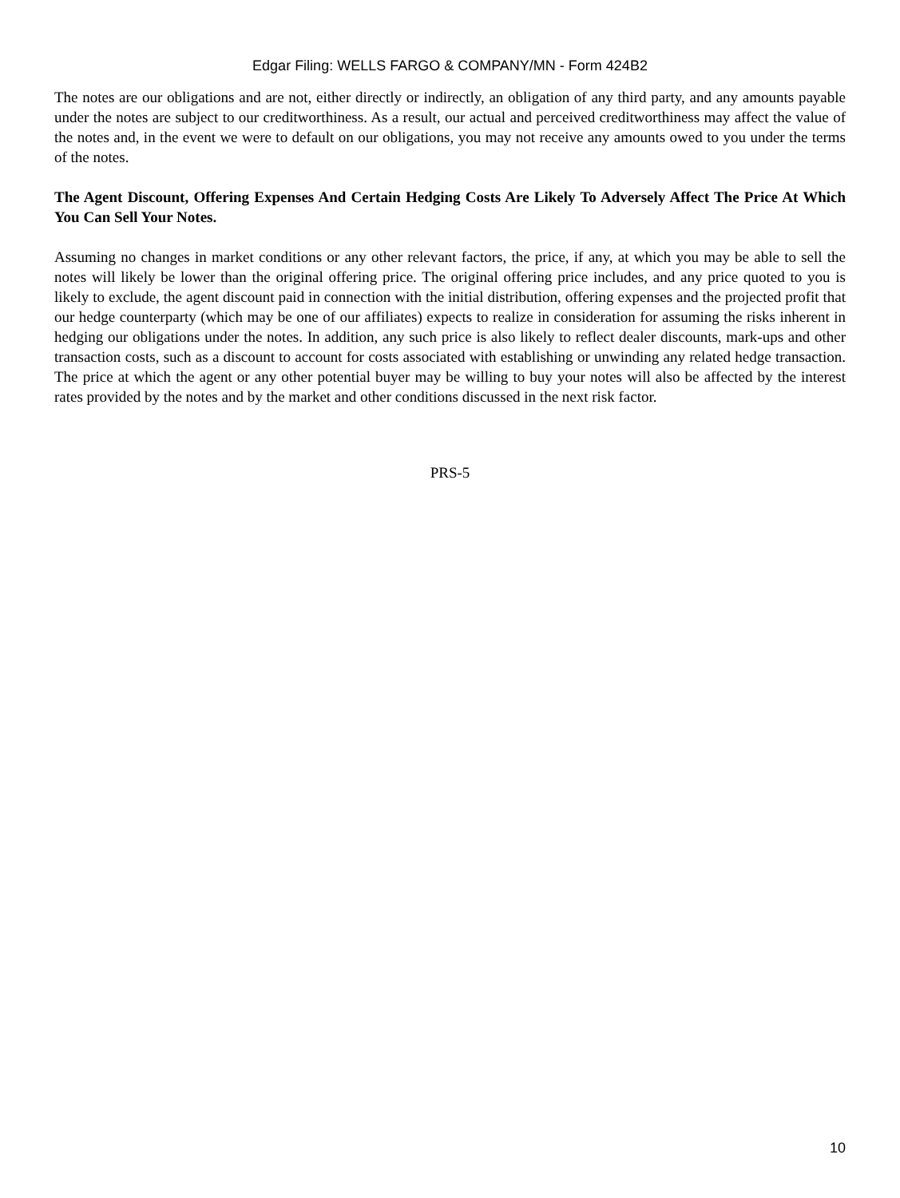Edgar Filing: WELLS FARGO & COMPANY/MN - Form 424B2
The notes are our obligations and are not, either directly or indirectly, an obligation of any third party, and any amounts payable under the notes are subject to our creditworthiness. As a result, our actual and perceived creditworthiness may affect the value of the notes and, in the event we were to default on our obligations, you may not receive any amounts owed to you under the terms of the notes.
The Agent Discount, Offering Expenses And Certain Hedging Costs Are Likely To Adversely Affect The Price At Which You Can Sell Your Notes.
Assuming no changes in market conditions or any other relevant factors, the price, if any, at which you may be able to sell the notes will likely be lower than the original offering price. The original offering price includes, and any price quoted to you is likely to exclude, the agent discount paid in connection with the initial distribution, offering expenses and the projected profit that our hedge counterparty (which may be one of our affiliates) expects to realize in consideration for assuming the risks inherent in hedging our obligations under the notes. In addition, any such price is also likely to reflect dealer discounts, mark-ups and other transaction costs, such as a discount to account for costs associated with establishing or unwinding any related hedge transaction. The price at which the agent or any other potential buyer may be willing to buy your notes will also be affected by the interest rates provided by the notes and by the market and other conditions discussed in the next risk factor.
PRS-5
10